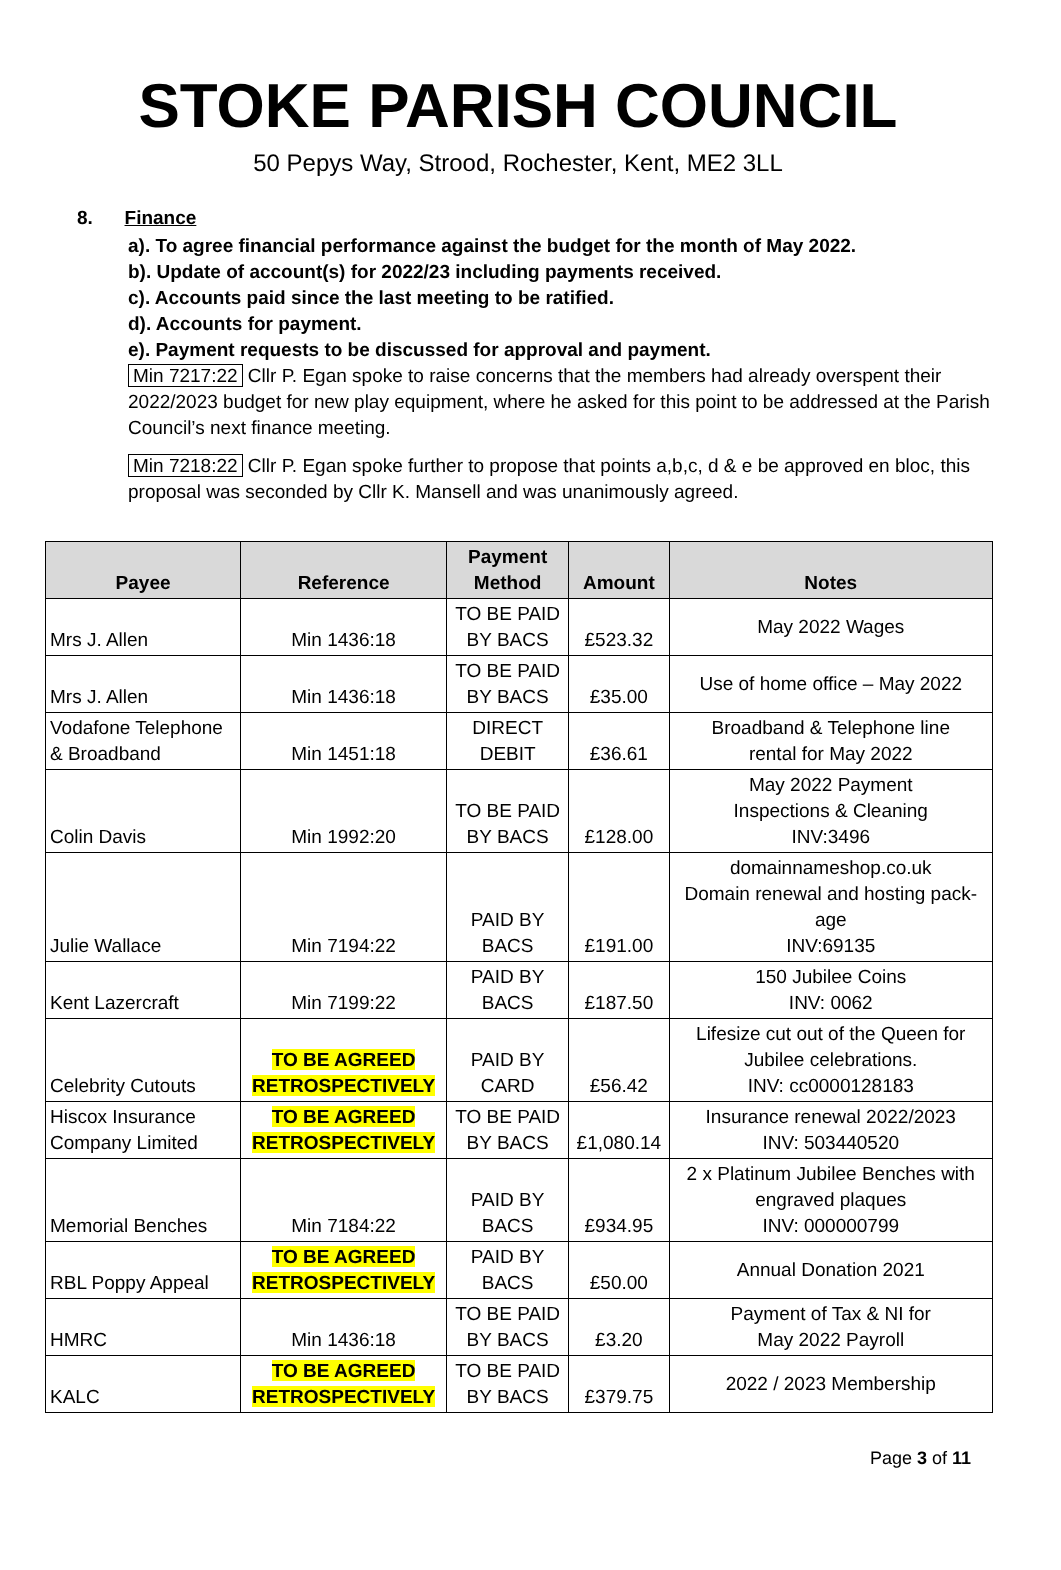STOKE PARISH COUNCIL
50 Pepys Way, Strood, Rochester, Kent, ME2 3LL
8. Finance
a). To agree financial performance against the budget for the month of May 2022.
b). Update of account(s) for 2022/23 including payments received.
c). Accounts paid since the last meeting to be ratified.
d). Accounts for payment.
e). Payment requests to be discussed for approval and payment.
Min 7217:22 Cllr P. Egan spoke to raise concerns that the members had already overspent their 2022/2023 budget for new play equipment, where he asked for this point to be addressed at the Parish Council’s next finance meeting.
Min 7218:22 Cllr P. Egan spoke further to propose that points a,b,c, d & e be approved en bloc, this proposal was seconded by Cllr K. Mansell and was unanimously agreed.
| Payee | Reference | Payment Method | Amount | Notes |
| --- | --- | --- | --- | --- |
| Mrs J. Allen | Min 1436:18 | TO BE PAID BY BACS | £523.32 | May 2022 Wages |
| Mrs J. Allen | Min 1436:18 | TO BE PAID BY BACS | £35.00 | Use of home office – May 2022 |
| Vodafone Telephone & Broadband | Min 1451:18 | DIRECT DEBIT | £36.61 | Broadband & Telephone line rental for May 2022 |
| Colin Davis | Min 1992:20 | TO BE PAID BY BACS | £128.00 | May 2022 Payment Inspections & Cleaning INV:3496 |
| Julie Wallace | Min 7194:22 | PAID BY BACS | £191.00 | domainnameshop.co.uk Domain renewal and hosting pack- age INV:69135 |
| Kent Lazercraft | Min 7199:22 | PAID BY BACS | £187.50 | 150 Jubilee Coins INV: 0062 |
| Celebrity Cutouts | TO BE AGREED RETROSPECTIVELY | PAID BY CARD | £56.42 | Lifesize cut out of the Queen for Jubilee celebrations. INV: cc0000128183 |
| Hiscox Insurance Company Limited | TO BE AGREED RETROSPECTIVELY | TO BE PAID BY BACS | £1,080.14 | Insurance renewal 2022/2023 INV: 503440520 |
| Memorial Benches | Min 7184:22 | PAID BY BACS | £934.95 | 2 x Platinum Jubilee Benches with engraved plaques INV: 000000799 |
| RBL Poppy Appeal | TO BE AGREED RETROSPECTIVELY | PAID BY BACS | £50.00 | Annual Donation 2021 |
| HMRC | Min 1436:18 | TO BE PAID BY BACS | £3.20 | Payment of Tax & NI for May 2022 Payroll |
| KALC | TO BE AGREED RETROSPECTIVELY | TO BE PAID BY BACS | £379.75 | 2022 / 2023 Membership |
Page 3 of 11